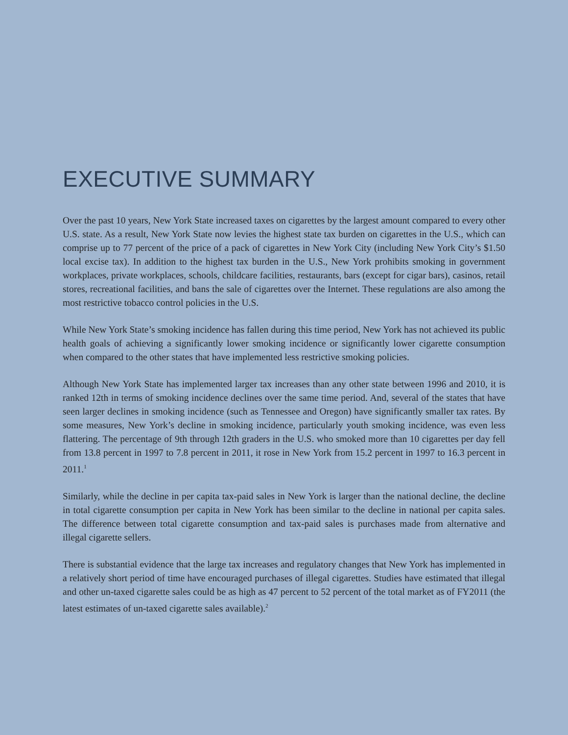EXECUTIVE SUMMARY
Over the past 10 years, New York State increased taxes on cigarettes by the largest amount compared to every other U.S. state. As a result, New York State now levies the highest state tax burden on cigarettes in the U.S., which can comprise up to 77 percent of the price of a pack of cigarettes in New York City (including New York City’s $1.50 local excise tax). In addition to the highest tax burden in the U.S., New York prohibits smoking in government workplaces, private workplaces, schools, childcare facilities, restaurants, bars (except for cigar bars), casinos, retail stores, recreational facilities, and bans the sale of cigarettes over the Internet. These regulations are also among the most restrictive tobacco control policies in the U.S.
While New York State’s smoking incidence has fallen during this time period, New York has not achieved its public health goals of achieving a significantly lower smoking incidence or significantly lower cigarette consumption when compared to the other states that have implemented less restrictive smoking policies.
Although New York State has implemented larger tax increases than any other state between 1996 and 2010, it is ranked 12th in terms of smoking incidence declines over the same time period. And, several of the states that have seen larger declines in smoking incidence (such as Tennessee and Oregon) have significantly smaller tax rates. By some measures, New York’s decline in smoking incidence, particularly youth smoking incidence, was even less flattering. The percentage of 9th through 12th graders in the U.S. who smoked more than 10 cigarettes per day fell from 13.8 percent in 1997 to 7.8 percent in 2011, it rose in New York from 15.2 percent in 1997 to 16.3 percent in 2011.<sup>1</sup>
Similarly, while the decline in per capita tax-paid sales in New York is larger than the national decline, the decline in total cigarette consumption per capita in New York has been similar to the decline in national per capita sales. The difference between total cigarette consumption and tax-paid sales is purchases made from alternative and illegal cigarette sellers.
There is substantial evidence that the large tax increases and regulatory changes that New York has implemented in a relatively short period of time have encouraged purchases of illegal cigarettes. Studies have estimated that illegal and other un-taxed cigarette sales could be as high as 47 percent to 52 percent of the total market as of FY2011 (the latest estimates of un-taxed cigarette sales available).<sup>2</sup>